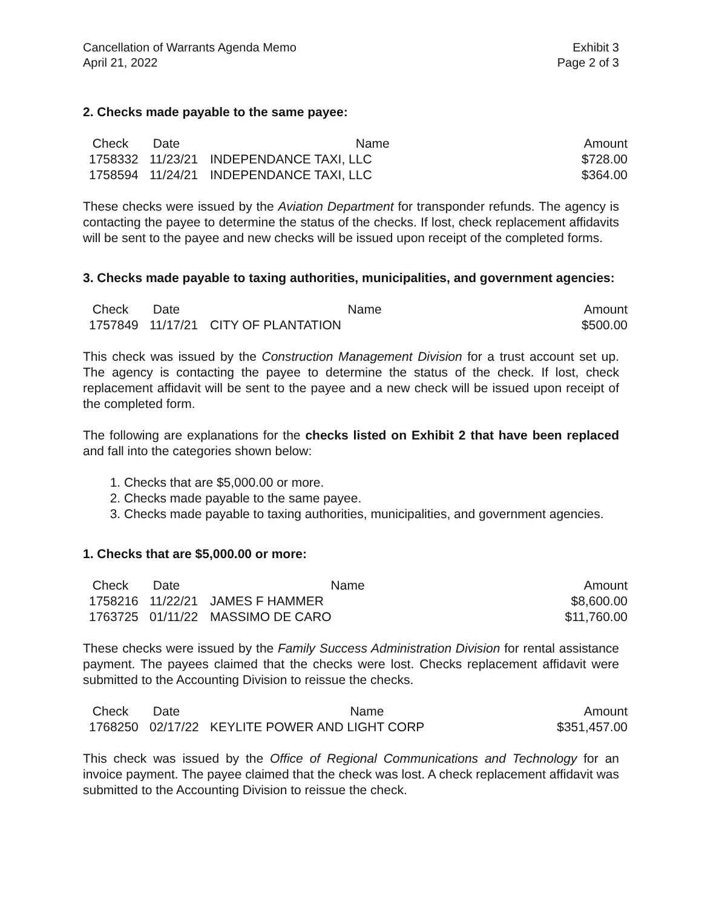Cancellation of Warrants Agenda Memo
April 21, 2022
Exhibit 3
Page 2 of 3
2. Checks made payable to the same payee:
| Check | Date | Name | Amount |
| --- | --- | --- | --- |
| 1758332 | 11/23/21 | INDEPENDANCE TAXI, LLC | $728.00 |
| 1758594 | 11/24/21 | INDEPENDANCE TAXI, LLC | $364.00 |
These checks were issued by the Aviation Department for transponder refunds. The agency is contacting the payee to determine the status of the checks. If lost, check replacement affidavits will be sent to the payee and new checks will be issued upon receipt of the completed forms.
3. Checks made payable to taxing authorities, municipalities, and government agencies:
| Check | Date | Name | Amount |
| --- | --- | --- | --- |
| 1757849 | 11/17/21 | CITY OF PLANTATION | $500.00 |
This check was issued by the Construction Management Division for a trust account set up. The agency is contacting the payee to determine the status of the check. If lost, check replacement affidavit will be sent to the payee and a new check will be issued upon receipt of the completed form.
The following are explanations for the checks listed on Exhibit 2 that have been replaced and fall into the categories shown below:
1. Checks that are $5,000.00 or more.
2. Checks made payable to the same payee.
3. Checks made payable to taxing authorities, municipalities, and government agencies.
1. Checks that are $5,000.00 or more:
| Check | Date | Name | Amount |
| --- | --- | --- | --- |
| 1758216 | 11/22/21 | JAMES F HAMMER | $8,600.00 |
| 1763725 | 01/11/22 | MASSIMO DE CARO | $11,760.00 |
These checks were issued by the Family Success Administration Division for rental assistance payment. The payees claimed that the checks were lost. Checks replacement affidavit were submitted to the Accounting Division to reissue the checks.
| Check | Date | Name | Amount |
| --- | --- | --- | --- |
| 1768250 | 02/17/22 | KEYLITE POWER AND LIGHT CORP | $351,457.00 |
This check was issued by the Office of Regional Communications and Technology for an invoice payment. The payee claimed that the check was lost. A check replacement affidavit was submitted to the Accounting Division to reissue the check.